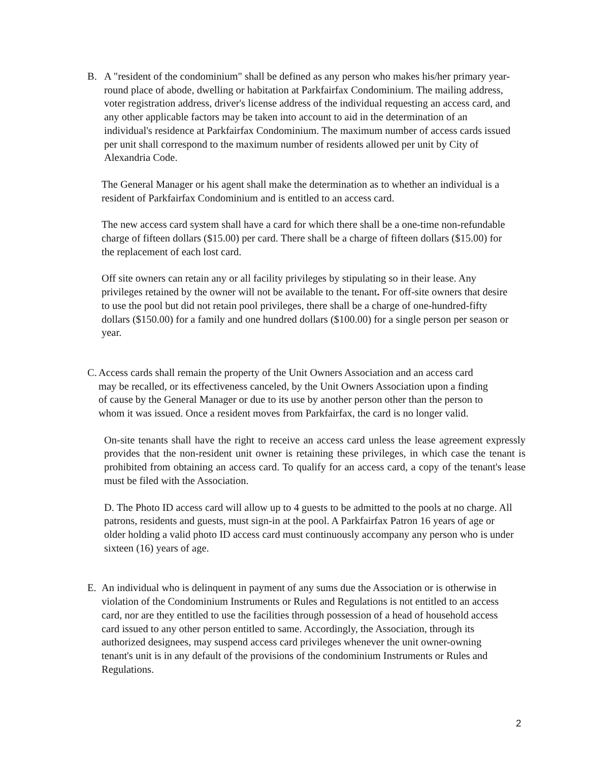B. A "resident of the condominium" shall be defined as any person who makes his/her primary year-round place of abode, dwelling or habitation at Parkfairfax Condominium. The mailing address, voter registration address, driver's license address of the individual requesting an access card, and any other applicable factors may be taken into account to aid in the determination of an individual's residence at Parkfairfax Condominium. The maximum number of access cards issued per unit shall correspond to the maximum number of residents allowed per unit by City of Alexandria Code.
The General Manager or his agent shall make the determination as to whether an individual is a resident of Parkfairfax Condominium and is entitled to an access card.
The new access card system shall have a card for which there shall be a one-time non-refundable charge of fifteen dollars ($15.00) per card. There shall be a charge of fifteen dollars ($15.00) for the replacement of each lost card.
Off site owners can retain any or all facility privileges by stipulating so in their lease. Any privileges retained by the owner will not be available to the tenant. For off-site owners that desire to use the pool but did not retain pool privileges, there shall be a charge of one-hundred-fifty dollars ($150.00) for a family and one hundred dollars ($100.00) for a single person per season or year.
C.
Access cards shall remain the property of the Unit Owners Association and an access card may be recalled, or its effectiveness canceled, by the Unit Owners Association upon a finding of cause by the General Manager or due to its use by another person other than the person to whom it was issued. Once a resident moves from Parkfairfax, the card is no longer valid.
On-site tenants shall have the right to receive an access card unless the lease agreement expressly provides that the non-resident unit owner is retaining these privileges, in which case the tenant is prohibited from obtaining an access card. To qualify for an access card, a copy of the tenant's lease must be filed with the Association.
D. The Photo ID access card will allow up to 4 guests to be admitted to the pools at no charge. All patrons, residents and guests, must sign-in at the pool. A Parkfairfax Patron 16 years of age or older holding a valid photo ID access card must continuously accompany any person who is under sixteen (16) years of age.
E. An individual who is delinquent in payment of any sums due the Association or is otherwise in violation of the Condominium Instruments or Rules and Regulations is not entitled to an access card, nor are they entitled to use the facilities through possession of a head of household access card issued to any other person entitled to same. Accordingly, the Association, through its authorized designees, may suspend access card privileges whenever the unit owner-owning tenant's unit is in any default of the provisions of the condominium Instruments or Rules and Regulations.
2